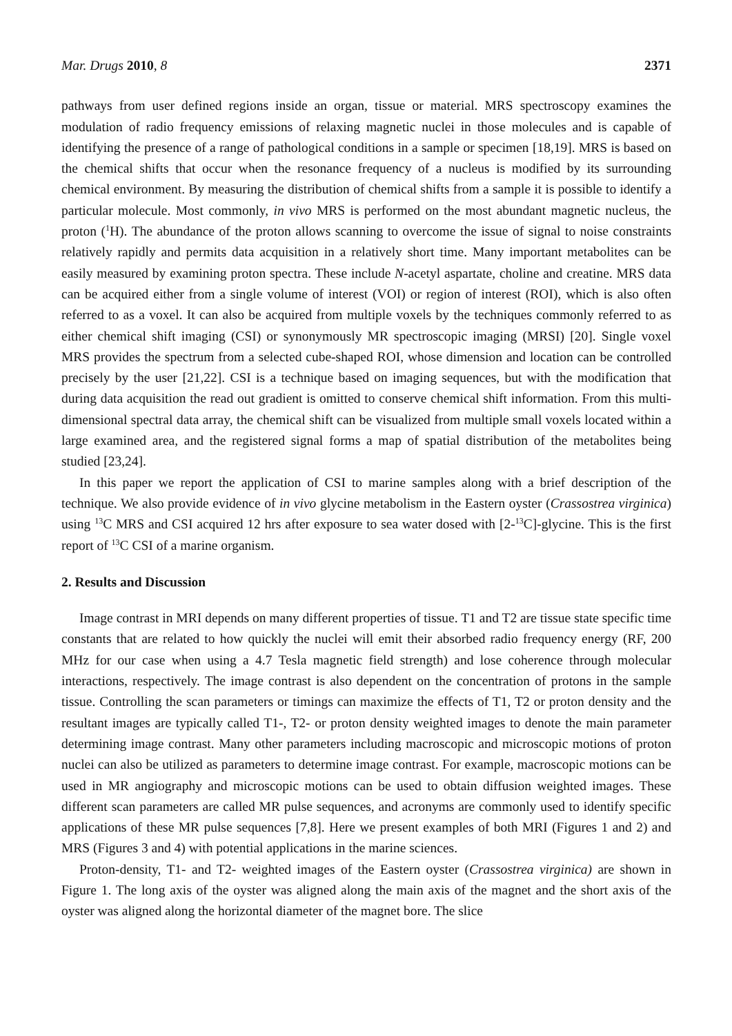Mar. Drugs 2010, 8 2371
pathways from user defined regions inside an organ, tissue or material. MRS spectroscopy examines the modulation of radio frequency emissions of relaxing magnetic nuclei in those molecules and is capable of identifying the presence of a range of pathological conditions in a sample or specimen [18,19]. MRS is based on the chemical shifts that occur when the resonance frequency of a nucleus is modified by its surrounding chemical environment. By measuring the distribution of chemical shifts from a sample it is possible to identify a particular molecule. Most commonly, in vivo MRS is performed on the most abundant magnetic nucleus, the proton (<sup>1</sup>H). The abundance of the proton allows scanning to overcome the issue of signal to noise constraints relatively rapidly and permits data acquisition in a relatively short time. Many important metabolites can be easily measured by examining proton spectra. These include N-acetyl aspartate, choline and creatine. MRS data can be acquired either from a single volume of interest (VOI) or region of interest (ROI), which is also often referred to as a voxel. It can also be acquired from multiple voxels by the techniques commonly referred to as either chemical shift imaging (CSI) or synonymously MR spectroscopic imaging (MRSI) [20]. Single voxel MRS provides the spectrum from a selected cube-shaped ROI, whose dimension and location can be controlled precisely by the user [21,22]. CSI is a technique based on imaging sequences, but with the modification that during data acquisition the read out gradient is omitted to conserve chemical shift information. From this multi-dimensional spectral data array, the chemical shift can be visualized from multiple small voxels located within a large examined area, and the registered signal forms a map of spatial distribution of the metabolites being studied [23,24].
In this paper we report the application of CSI to marine samples along with a brief description of the technique. We also provide evidence of in vivo glycine metabolism in the Eastern oyster (Crassostrea virginica) using <sup>13</sup>C MRS and CSI acquired 12 hrs after exposure to sea water dosed with [2-<sup>13</sup>C]-glycine. This is the first report of <sup>13</sup>C CSI of a marine organism.
2. Results and Discussion
Image contrast in MRI depends on many different properties of tissue. T1 and T2 are tissue state specific time constants that are related to how quickly the nuclei will emit their absorbed radio frequency energy (RF, 200 MHz for our case when using a 4.7 Tesla magnetic field strength) and lose coherence through molecular interactions, respectively. The image contrast is also dependent on the concentration of protons in the sample tissue. Controlling the scan parameters or timings can maximize the effects of T1, T2 or proton density and the resultant images are typically called T1-, T2- or proton density weighted images to denote the main parameter determining image contrast. Many other parameters including macroscopic and microscopic motions of proton nuclei can also be utilized as parameters to determine image contrast. For example, macroscopic motions can be used in MR angiography and microscopic motions can be used to obtain diffusion weighted images. These different scan parameters are called MR pulse sequences, and acronyms are commonly used to identify specific applications of these MR pulse sequences [7,8]. Here we present examples of both MRI (Figures 1 and 2) and MRS (Figures 3 and 4) with potential applications in the marine sciences.
Proton-density, T1- and T2- weighted images of the Eastern oyster (Crassostrea virginica) are shown in Figure 1. The long axis of the oyster was aligned along the main axis of the magnet and the short axis of the oyster was aligned along the horizontal diameter of the magnet bore. The slice